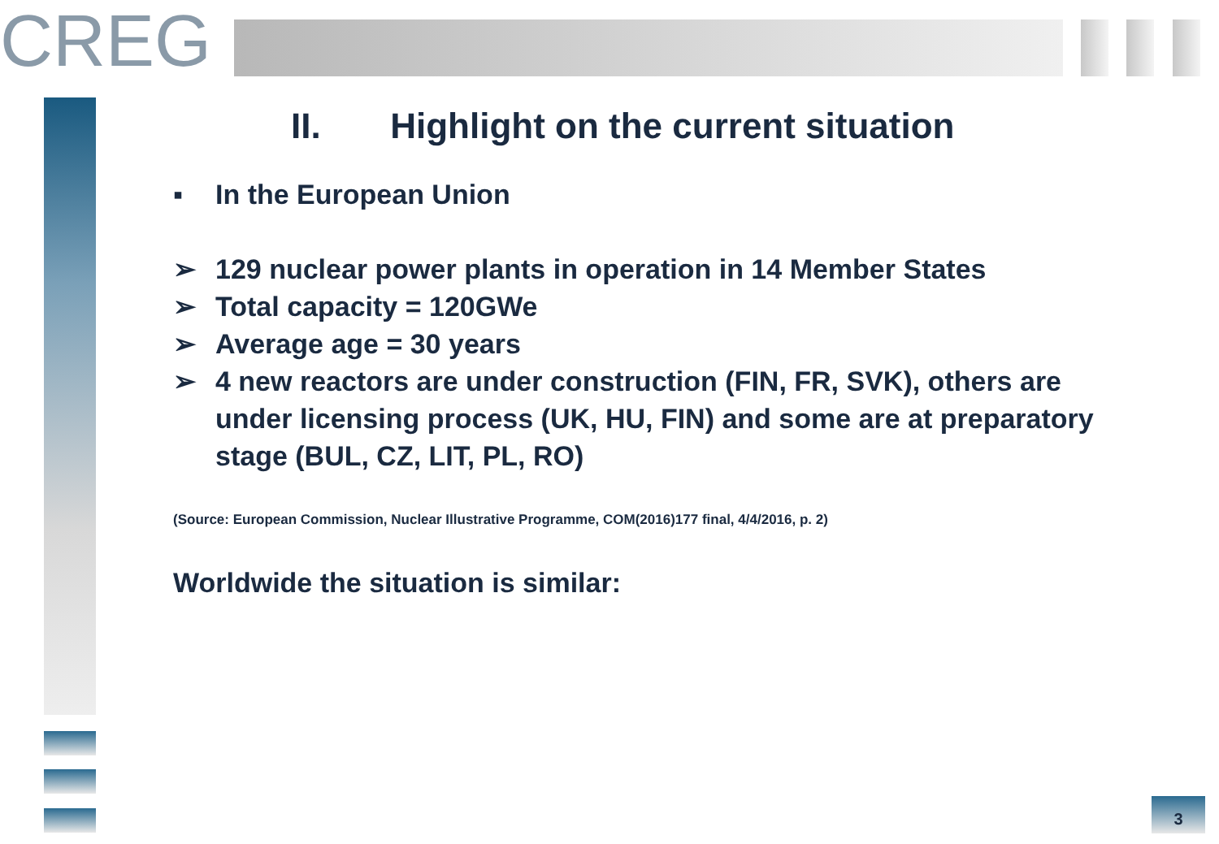CREG
II. Highlight on the current situation
▪ In the European Union
➢ 129 nuclear power plants in operation in 14 Member States
➢ Total capacity = 120GWe
➢ Average age = 30 years
➢ 4 new reactors are under construction (FIN, FR, SVK), others are under licensing process (UK, HU, FIN) and some are at preparatory stage (BUL, CZ, LIT, PL, RO)
(Source: European Commission, Nuclear Illustrative Programme, COM(2016)177 final, 4/4/2016, p. 2)
Worldwide the situation is similar:
3